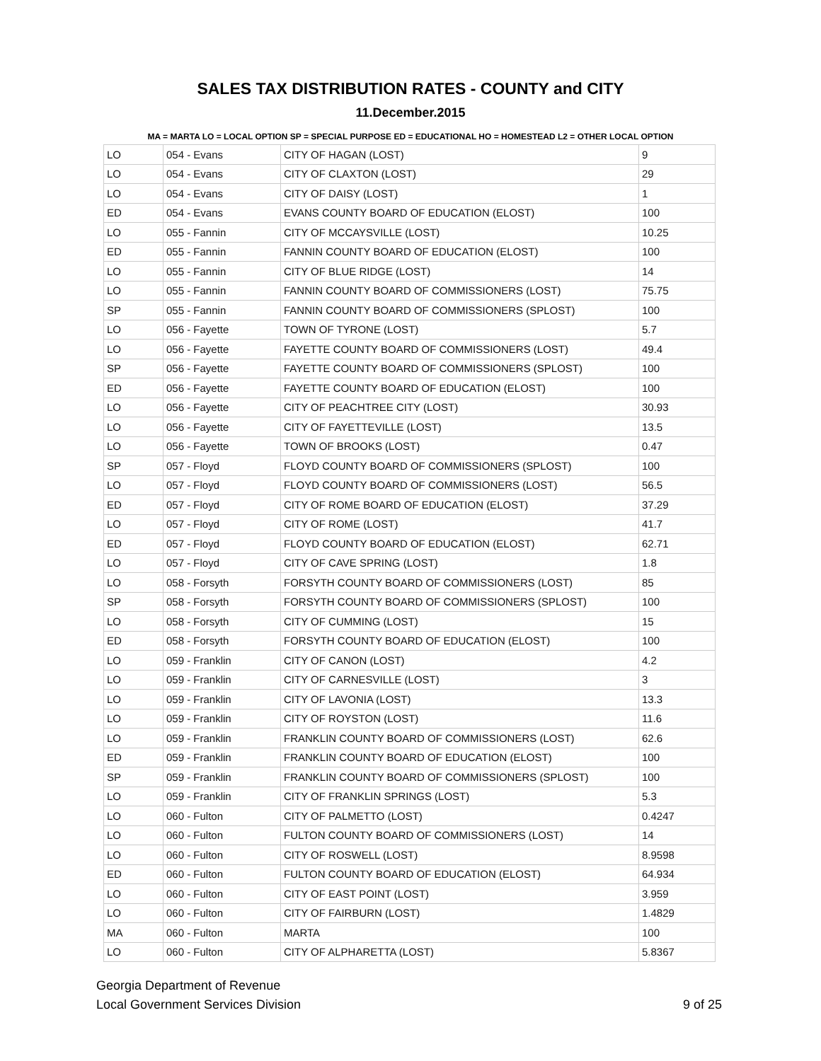SALES TAX DISTRIBUTION RATES - COUNTY and CITY
11.December.2015
MA = MARTA LO = LOCAL OPTION SP = SPECIAL PURPOSE ED = EDUCATIONAL HO = HOMESTEAD L2 = OTHER LOCAL OPTION
| LO | 054 - Evans | CITY OF HAGAN (LOST) | 9 |
| LO | 054 - Evans | CITY OF CLAXTON (LOST) | 29 |
| LO | 054 - Evans | CITY OF DAISY (LOST) | 1 |
| ED | 054 - Evans | EVANS COUNTY BOARD OF EDUCATION (ELOST) | 100 |
| LO | 055 - Fannin | CITY OF MCCAYSVILLE (LOST) | 10.25 |
| ED | 055 - Fannin | FANNIN COUNTY BOARD OF EDUCATION (ELOST) | 100 |
| LO | 055 - Fannin | CITY OF BLUE RIDGE (LOST) | 14 |
| LO | 055 - Fannin | FANNIN COUNTY BOARD OF COMMISSIONERS (LOST) | 75.75 |
| SP | 055 - Fannin | FANNIN COUNTY BOARD OF COMMISSIONERS (SPLOST) | 100 |
| LO | 056 - Fayette | TOWN OF TYRONE (LOST) | 5.7 |
| LO | 056 - Fayette | FAYETTE COUNTY BOARD OF COMMISSIONERS (LOST) | 49.4 |
| SP | 056 - Fayette | FAYETTE COUNTY BOARD OF COMMISSIONERS (SPLOST) | 100 |
| ED | 056 - Fayette | FAYETTE COUNTY BOARD OF EDUCATION (ELOST) | 100 |
| LO | 056 - Fayette | CITY OF PEACHTREE CITY (LOST) | 30.93 |
| LO | 056 - Fayette | CITY OF FAYETTEVILLE (LOST) | 13.5 |
| LO | 056 - Fayette | TOWN OF BROOKS (LOST) | 0.47 |
| SP | 057 - Floyd | FLOYD COUNTY BOARD OF COMMISSIONERS (SPLOST) | 100 |
| LO | 057 - Floyd | FLOYD COUNTY BOARD OF COMMISSIONERS (LOST) | 56.5 |
| ED | 057 - Floyd | CITY OF ROME BOARD OF EDUCATION (ELOST) | 37.29 |
| LO | 057 - Floyd | CITY OF ROME (LOST) | 41.7 |
| ED | 057 - Floyd | FLOYD COUNTY BOARD OF EDUCATION (ELOST) | 62.71 |
| LO | 057 - Floyd | CITY OF CAVE SPRING (LOST) | 1.8 |
| LO | 058 - Forsyth | FORSYTH COUNTY BOARD OF COMMISSIONERS (LOST) | 85 |
| SP | 058 - Forsyth | FORSYTH COUNTY BOARD OF COMMISSIONERS (SPLOST) | 100 |
| LO | 058 - Forsyth | CITY OF CUMMING (LOST) | 15 |
| ED | 058 - Forsyth | FORSYTH COUNTY BOARD OF EDUCATION (ELOST) | 100 |
| LO | 059 - Franklin | CITY OF CANON (LOST) | 4.2 |
| LO | 059 - Franklin | CITY OF CARNESVILLE (LOST) | 3 |
| LO | 059 - Franklin | CITY OF LAVONIA (LOST) | 13.3 |
| LO | 059 - Franklin | CITY OF ROYSTON (LOST) | 11.6 |
| LO | 059 - Franklin | FRANKLIN COUNTY BOARD OF COMMISSIONERS (LOST) | 62.6 |
| ED | 059 - Franklin | FRANKLIN COUNTY BOARD OF EDUCATION (ELOST) | 100 |
| SP | 059 - Franklin | FRANKLIN COUNTY BOARD OF COMMISSIONERS (SPLOST) | 100 |
| LO | 059 - Franklin | CITY OF FRANKLIN SPRINGS (LOST) | 5.3 |
| LO | 060 - Fulton | CITY OF PALMETTO (LOST) | 0.4247 |
| LO | 060 - Fulton | FULTON COUNTY BOARD OF COMMISSIONERS (LOST) | 14 |
| LO | 060 - Fulton | CITY OF ROSWELL (LOST) | 8.9598 |
| ED | 060 - Fulton | FULTON COUNTY BOARD OF EDUCATION (ELOST) | 64.934 |
| LO | 060 - Fulton | CITY OF EAST POINT (LOST) | 3.959 |
| LO | 060 - Fulton | CITY OF FAIRBURN (LOST) | 1.4829 |
| MA | 060 - Fulton | MARTA | 100 |
| LO | 060 - Fulton | CITY OF ALPHARETTA (LOST) | 5.8367 |
Georgia Department of Revenue
Local Government Services Division
9 of 25